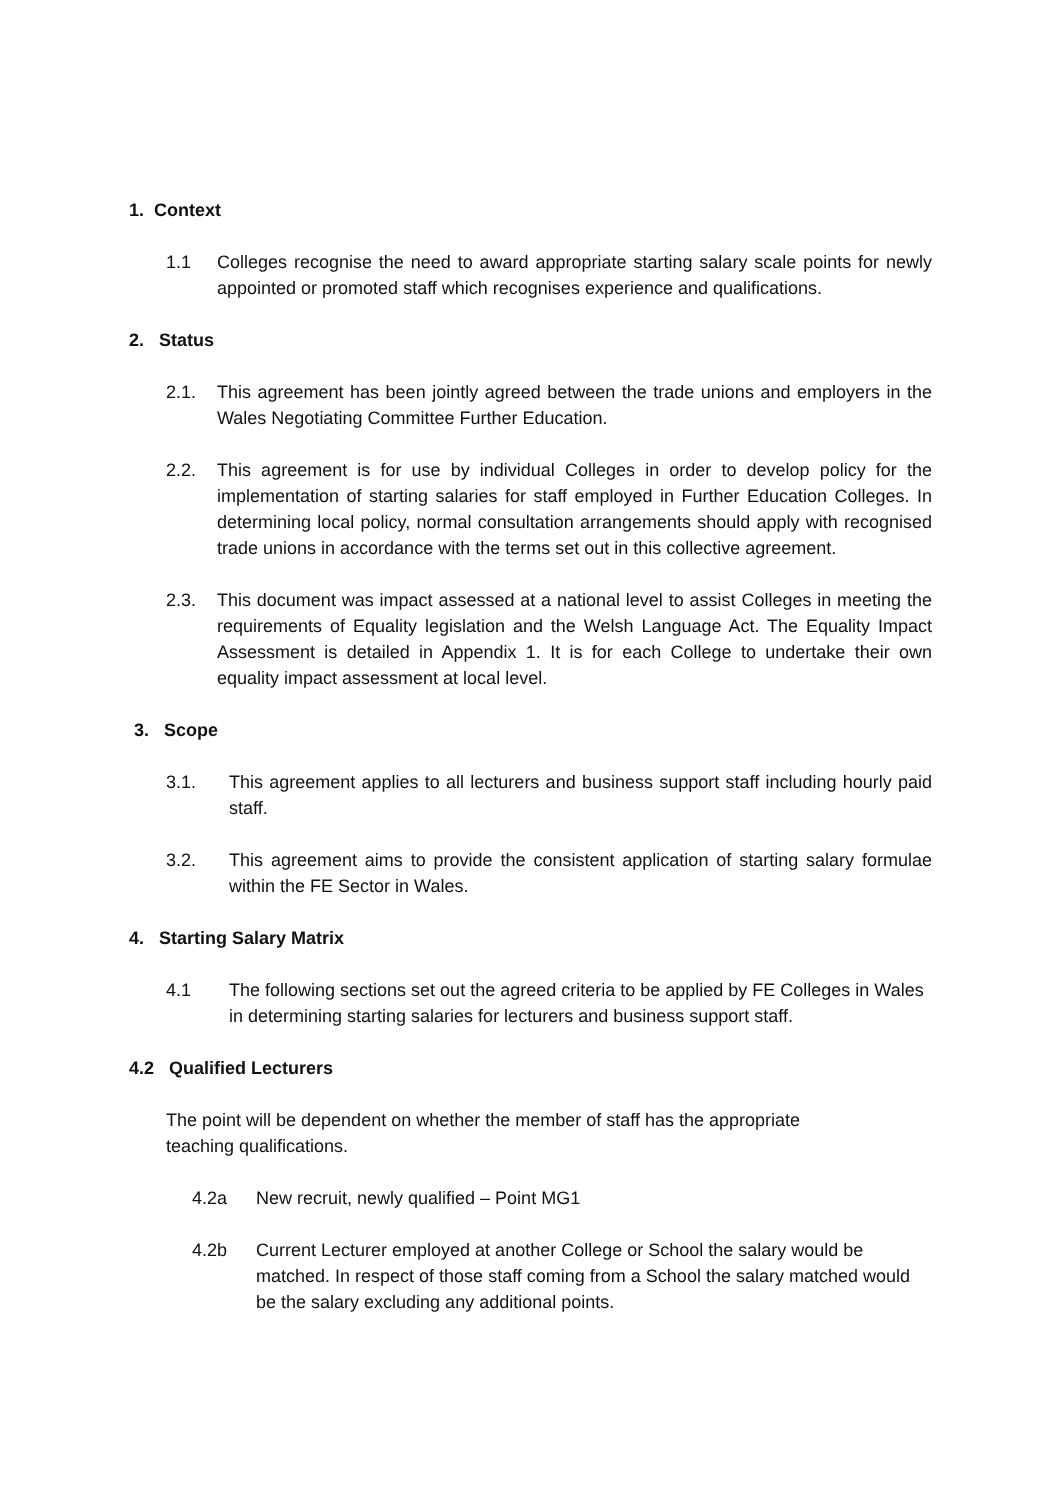1. Context
1.1 Colleges recognise the need to award appropriate starting salary scale points for newly appointed or promoted staff which recognises experience and qualifications.
2. Status
2.1. This agreement has been jointly agreed between the trade unions and employers in the Wales Negotiating Committee Further Education.
2.2. This agreement is for use by individual Colleges in order to develop policy for the implementation of starting salaries for staff employed in Further Education Colleges. In determining local policy, normal consultation arrangements should apply with recognised trade unions in accordance with the terms set out in this collective agreement.
2.3. This document was impact assessed at a national level to assist Colleges in meeting the requirements of Equality legislation and the Welsh Language Act. The Equality Impact Assessment is detailed in Appendix 1. It is for each College to undertake their own equality impact assessment at local level.
3. Scope
3.1. This agreement applies to all lecturers and business support staff including hourly paid staff.
3.2. This agreement aims to provide the consistent application of starting salary formulae within the FE Sector in Wales.
4. Starting Salary Matrix
4.1 The following sections set out the agreed criteria to be applied by FE Colleges in Wales in determining starting salaries for lecturers and business support staff.
4.2 Qualified Lecturers
The point will be dependent on whether the member of staff has the appropriate
teaching qualifications.
4.2a New recruit, newly qualified – Point MG1
4.2b Current Lecturer employed at another College or School the salary would be matched. In respect of those staff coming from a School the salary matched would be the salary excluding any additional points.